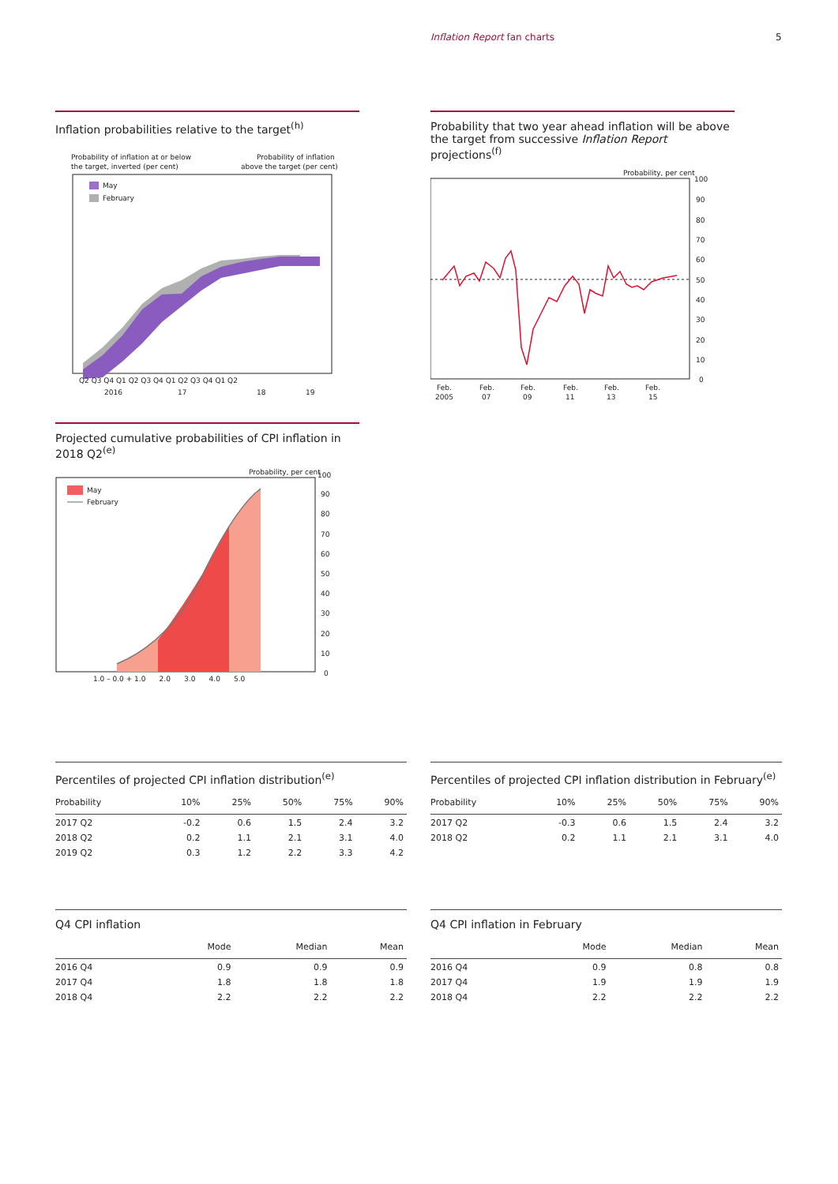Inflation Report fan charts 5
Inflation probabilities relative to the target<sup>(h)</sup>
Probability of inflation at or below
the target, inverted (per cent)
Probability of inflation
above the target (per cent)
May
February
Q2 Q3 Q4 Q1 Q2 Q3 Q4 Q1 Q2 Q3 Q4 Q1 Q2
2016
17
18
19
Probability that two year ahead inflation will be above the target from successive Inflation Report projections<sup>(f)</sup>
Probability, per cent
100
90
80
70
60
50
40
30
20
10
0
Feb.
Feb.
Feb.
Feb.
Feb.
Feb.
2005
07
09
11
13
15
Projected cumulative probabilities of CPI inflation in 2018 Q2<sup>(e)</sup>
Probability, per cent
May
February
1.0 – 0.0 + 1.0 2.0 3.0 4.0 5.0
100
90
80
70
60
50
40
30
20
10
0
Percentiles of projected CPI inflation distribution<sup>(e)</sup>
| Probability | 10% | 25% | 50% | 75% | 90% |
| --- | --- | --- | --- | --- | --- |
| 2017 Q2 | -0.2 | 0.6 | 1.5 | 2.4 | 3.2 |
| 2018 Q2 | 0.2 | 1.1 | 2.1 | 3.1 | 4.0 |
| 2019 Q2 | 0.3 | 1.2 | 2.2 | 3.3 | 4.2 |
Percentiles of projected CPI inflation distribution in February<sup>(e)</sup>
| Probability | 10% | 25% | 50% | 75% | 90% |
| --- | --- | --- | --- | --- | --- |
| 2017 Q2 | -0.3 | 0.6 | 1.5 | 2.4 | 3.2 |
| 2018 Q2 | 0.2 | 1.1 | 2.1 | 3.1 | 4.0 |
Q4 CPI inflation
| | Mode | Median | Mean |
| --- | --- | --- | --- |
| 2016 Q4 | 0.9 | 0.9 | 0.9 |
| 2017 Q4 | 1.8 | 1.8 | 1.8 |
| 2018 Q4 | 2.2 | 2.2 | 2.2 |
Q4 CPI inflation in February
| | Mode | Median | Mean |
| --- | --- | --- | --- |
| 2016 Q4 | 0.9 | 0.8 | 0.8 |
| 2017 Q4 | 1.9 | 1.9 | 1.9 |
| 2018 Q4 | 2.2 | 2.2 | 2.2 |